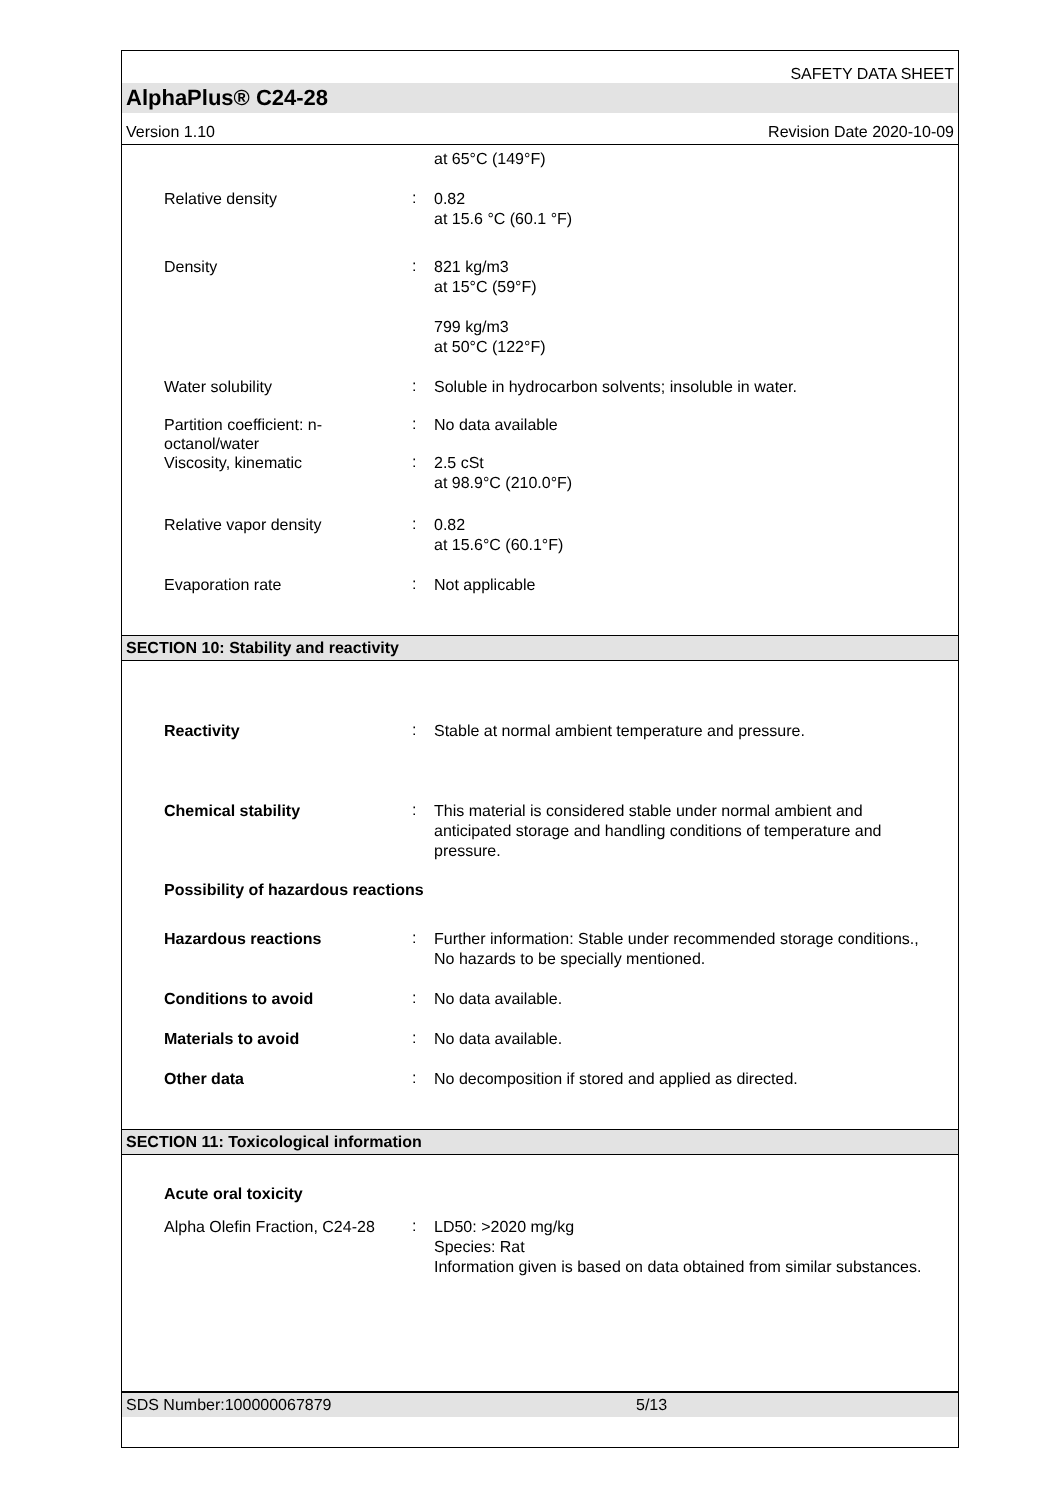SAFETY DATA SHEET
AlphaPlus® C24-28
Version 1.10 Revision Date 2020-10-09
at 65°C (149°F)
Relative density
:
0.82
at 15.6 °C (60.1 °F)
Density
:
821 kg/m3
at 15°C (59°F)
799 kg/m3
at 50°C (122°F)
Water solubility
:
Soluble in hydrocarbon solvents; insoluble in water.
Partition coefficient: n-octanol/water
:
No data available
Viscosity, kinematic
:
2.5 cSt
at 98.9°C (210.0°F)
Relative vapor density
:
0.82
at 15.6°C (60.1°F)
Evaporation rate
:
Not applicable
SECTION 10: Stability and reactivity
Reactivity
:
Stable at normal ambient temperature and pressure.
Chemical stability
:
This material is considered stable under normal ambient and anticipated storage and handling conditions of temperature and pressure.
Possibility of hazardous reactions
Hazardous reactions
:
Further information: Stable under recommended storage conditions., No hazards to be specially mentioned.
Conditions to avoid
:
No data available.
Materials to avoid
:
No data available.
Other data
:
No decomposition if stored and applied as directed.
SECTION 11: Toxicological information
Acute oral toxicity
Alpha Olefin Fraction, C24-28
:
LD50: >2020 mg/kg
Species: Rat
Information given is based on data obtained from similar substances.
SDS Number:100000067879 5/13